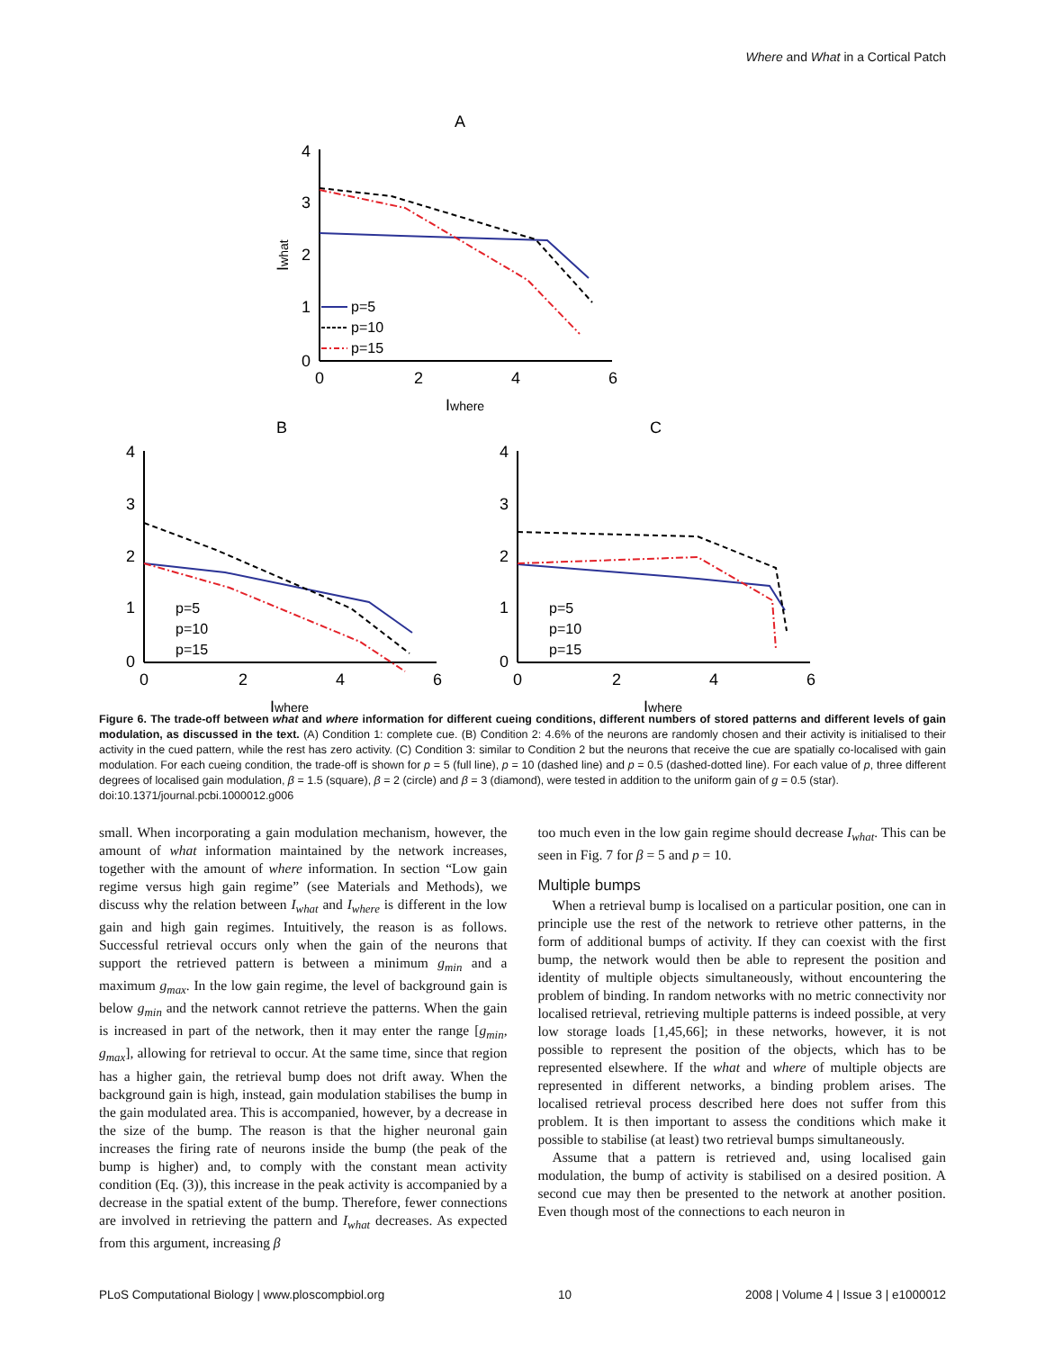Where and What in a Cortical Patch
A
0
1
2
3
4
0
2
4
6
Iwhere
Iwhat
p=5
p=10
p=15
B
0
1
2
3
4
0
2
4
6
Iwhere
p=5
p=10
p=15
C
0
1
2
3
4
0
2
4
6
Iwhere
p=5
p=10
p=15
Figure 6. The trade-off between what and where information for different cueing conditions, different numbers of stored patterns and different levels of gain modulation, as discussed in the text. (A) Condition 1: complete cue. (B) Condition 2: 4.6% of the neurons are randomly chosen and their activity is initialised to their activity in the cued pattern, while the rest has zero activity. (C) Condition 3: similar to Condition 2 but the neurons that receive the cue are spatially co-localised with gain modulation. For each cueing condition, the trade-off is shown for p = 5 (full line), p = 10 (dashed line) and p = 0.5 (dashed-dotted line). For each value of p, three different degrees of localised gain modulation, β = 1.5 (square), β = 2 (circle) and β = 3 (diamond), were tested in addition to the uniform gain of g = 0.5 (star).
doi:10.1371/journal.pcbi.1000012.g006
small. When incorporating a gain modulation mechanism, however, the amount of what information maintained by the network increases, together with the amount of where information. In section “Low gain regime versus high gain regime” (see Materials and Methods), we discuss why the relation between I<sub>what</sub> and I<sub>where</sub> is different in the low gain and high gain regimes. Intuitively, the reason is as follows. Successful retrieval occurs only when the gain of the neurons that support the retrieved pattern is between a minimum g<sub>min</sub> and a maximum g<sub>max</sub>. In the low gain regime, the level of background gain is below g<sub>min</sub> and the network cannot retrieve the patterns. When the gain is increased in part of the network, then it may enter the range [g<sub>min</sub>, g<sub>max</sub>], allowing for retrieval to occur. At the same time, since that region has a higher gain, the retrieval bump does not drift away. When the background gain is high, instead, gain modulation stabilises the bump in the gain modulated area. This is accompanied, however, by a decrease in the size of the bump. The reason is that the higher neuronal gain increases the firing rate of neurons inside the bump (the peak of the bump is higher) and, to comply with the constant mean activity condition (Eq. (3)), this increase in the peak activity is accompanied by a decrease in the spatial extent of the bump. Therefore, fewer connections are involved in retrieving the pattern and I<sub>what</sub> decreases. As expected from this argument, increasing β
too much even in the low gain regime should decrease I<sub>what</sub>. This can be seen in Fig. 7 for β = 5 and p = 10.
Multiple bumps
When a retrieval bump is localised on a particular position, one can in principle use the rest of the network to retrieve other patterns, in the form of additional bumps of activity. If they can coexist with the first bump, the network would then be able to represent the position and identity of multiple objects simultaneously, without encountering the problem of binding. In random networks with no metric connectivity nor localised retrieval, retrieving multiple patterns is indeed possible, at very low storage loads [1,45,66]; in these networks, however, it is not possible to represent the position of the objects, which has to be represented elsewhere. If the what and where of multiple objects are represented in different networks, a binding problem arises. The localised retrieval process described here does not suffer from this problem. It is then important to assess the conditions which make it possible to stabilise (at least) two retrieval bumps simultaneously.
Assume that a pattern is retrieved and, using localised gain modulation, the bump of activity is stabilised on a desired position. A second cue may then be presented to the network at another position. Even though most of the connections to each neuron in
PLoS Computational Biology | www.ploscompbiol.org 10 2008 | Volume 4 | Issue 3 | e1000012